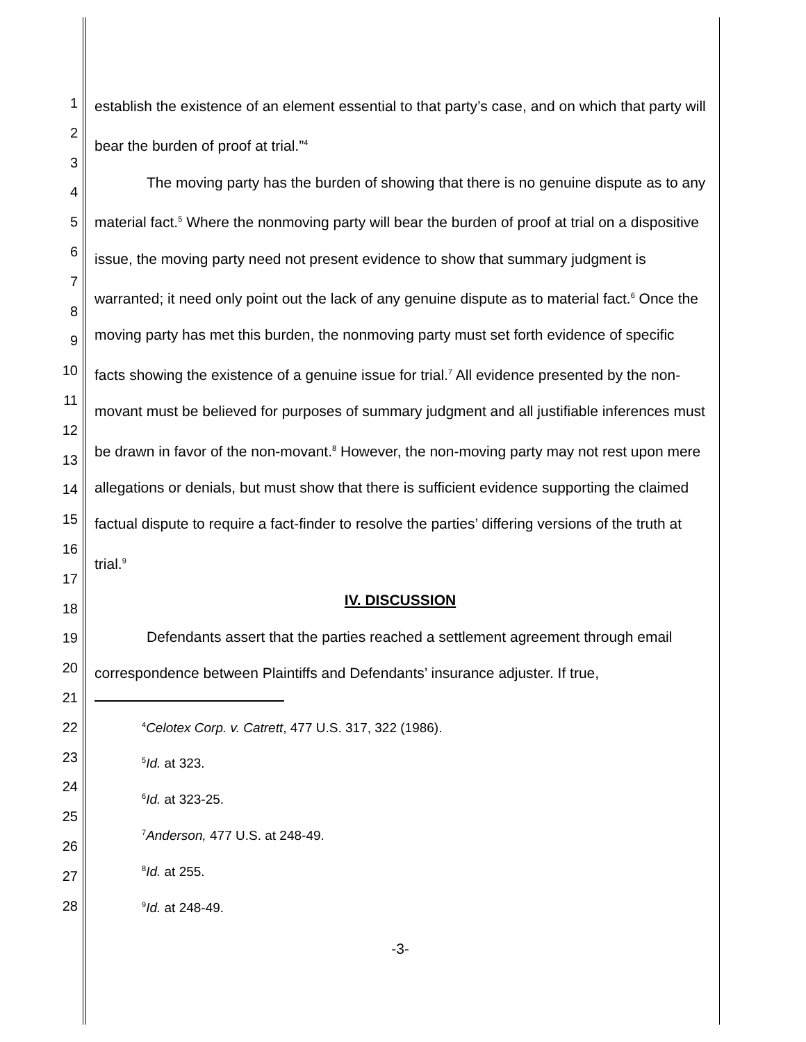1
2
3
4
5
6
7
8
9
10
11
12
13
14
15
16
17
18
19
20
21
22
23
24
25
26
27
28
establish the existence of an element essential to that party’s case, and on which that party will bear the burden of proof at trial.”<sup>4</sup>
The moving party has the burden of showing that there is no genuine dispute as to any material fact.<sup>5</sup> Where the nonmoving party will bear the burden of proof at trial on a dispositive issue, the moving party need not present evidence to show that summary judgment is warranted; it need only point out the lack of any genuine dispute as to material fact.<sup>6</sup> Once the moving party has met this burden, the nonmoving party must set forth evidence of specific facts showing the existence of a genuine issue for trial.<sup>7</sup> All evidence presented by the non-movant must be believed for purposes of summary judgment and all justifiable inferences must be drawn in favor of the non-movant.<sup>8</sup> However, the non-moving party may not rest upon mere allegations or denials, but must show that there is sufficient evidence supporting the claimed factual dispute to require a fact-finder to resolve the parties’ differing versions of the truth at trial.<sup>9</sup>
IV. DISCUSSION
Defendants assert that the parties reached a settlement agreement through email correspondence between Plaintiffs and Defendants’ insurance adjuster. If true,
<sup>4</sup> Celotex Corp. v. Catrett, 477 U.S. 317, 322 (1986).
<sup>5</sup> Id. at 323.
<sup>6</sup> Id. at 323-25.
<sup>7</sup> Anderson, 477 U.S. at 248-49.
<sup>8</sup> Id. at 255.
<sup>9</sup> Id. at 248-49.
-3-